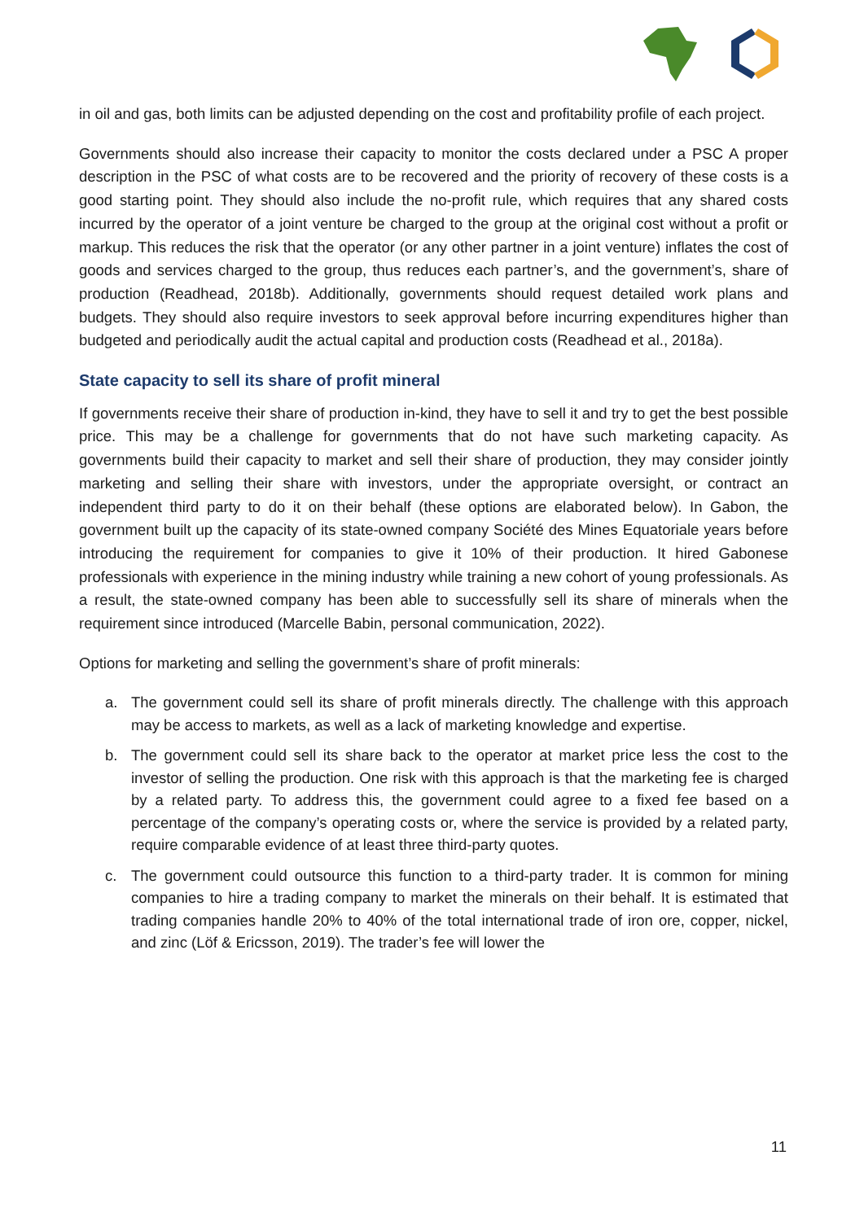in oil and gas, both limits can be adjusted depending on the cost and profitability profile of each project.
Governments should also increase their capacity to monitor the costs declared under a PSC A proper description in the PSC of what costs are to be recovered and the priority of recovery of these costs is a good starting point. They should also include the no-profit rule, which requires that any shared costs incurred by the operator of a joint venture be charged to the group at the original cost without a profit or markup. This reduces the risk that the operator (or any other partner in a joint venture) inflates the cost of goods and services charged to the group, thus reduces each partner’s, and the government’s, share of production (Readhead, 2018b). Additionally, governments should request detailed work plans and budgets. They should also require investors to seek approval before incurring expenditures higher than budgeted and periodically audit the actual capital and production costs (Readhead et al., 2018a).
State capacity to sell its share of profit mineral
If governments receive their share of production in-kind, they have to sell it and try to get the best possible price. This may be a challenge for governments that do not have such marketing capacity. As governments build their capacity to market and sell their share of production, they may consider jointly marketing and selling their share with investors, under the appropriate oversight, or contract an independent third party to do it on their behalf (these options are elaborated below). In Gabon, the government built up the capacity of its state-owned company Société des Mines Equatoriale years before introducing the requirement for companies to give it 10% of their production. It hired Gabonese professionals with experience in the mining industry while training a new cohort of young professionals. As a result, the state-owned company has been able to successfully sell its share of minerals when the requirement since introduced (Marcelle Babin, personal communication, 2022).
Options for marketing and selling the government’s share of profit minerals:
a. The government could sell its share of profit minerals directly. The challenge with this approach may be access to markets, as well as a lack of marketing knowledge and expertise.
b. The government could sell its share back to the operator at market price less the cost to the investor of selling the production. One risk with this approach is that the marketing fee is charged by a related party. To address this, the government could agree to a fixed fee based on a percentage of the company’s operating costs or, where the service is provided by a related party, require comparable evidence of at least three third-party quotes.
c. The government could outsource this function to a third-party trader. It is common for mining companies to hire a trading company to market the minerals on their behalf. It is estimated that trading companies handle 20% to 40% of the total international trade of iron ore, copper, nickel, and zinc (Löf & Ericsson, 2019). The trader’s fee will lower the
11